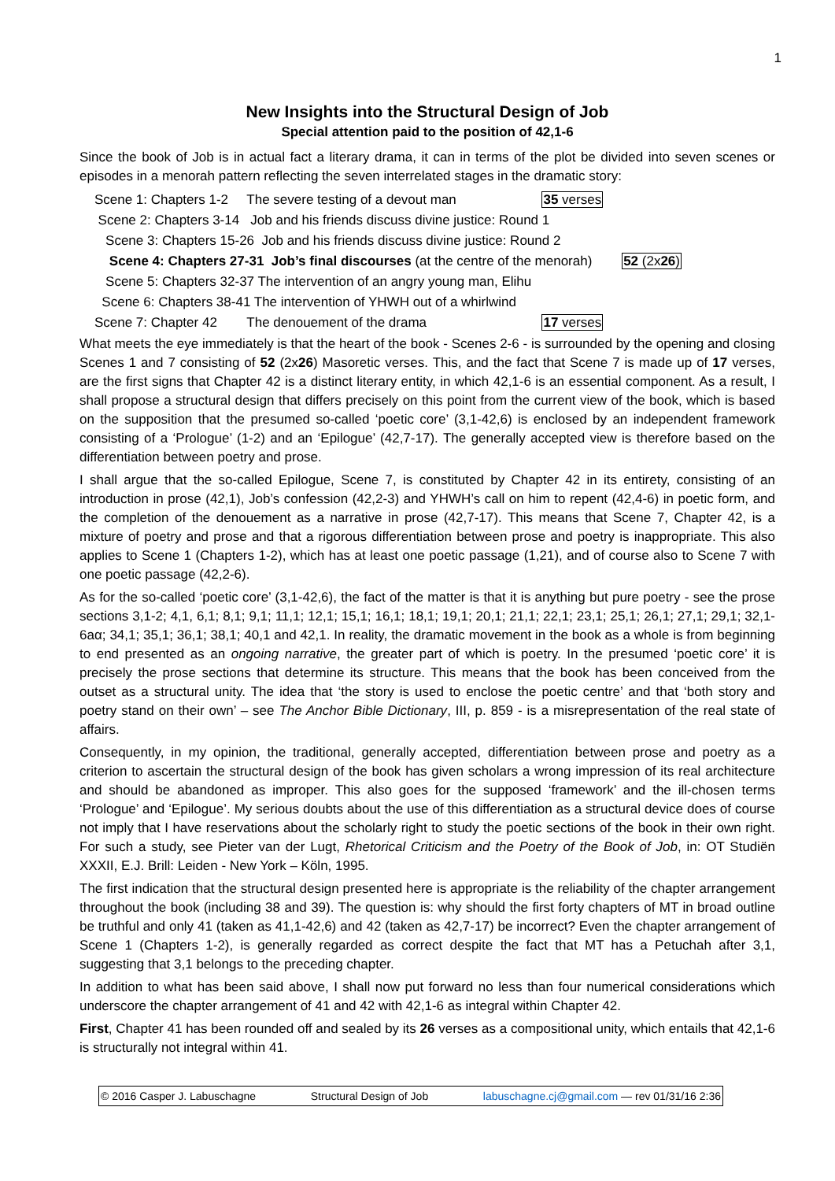1
New Insights into the Structural Design of Job
Special attention paid to the position of 42,1-6
Since the book of Job is in actual fact a literary drama, it can in terms of the plot be divided into seven scenes or episodes in a menorah pattern reflecting the seven interrelated stages in the dramatic story:
Scene 1: Chapters 1-2 The severe testing of a devout man 35 verses
Scene 2: Chapters 3-14 Job and his friends discuss divine justice: Round 1
Scene 3: Chapters 15-26 Job and his friends discuss divine justice: Round 2
Scene 4: Chapters 27-31 Job’s final discourses (at the centre of the menorah) 52 (2x26)
Scene 5: Chapters 32-37 The intervention of an angry young man, Elihu
Scene 6: Chapters 38-41 The intervention of YHWH out of a whirlwind
Scene 7: Chapter 42 The denouement of the drama 17 verses
What meets the eye immediately is that the heart of the book - Scenes 2-6 - is surrounded by the opening and closing Scenes 1 and 7 consisting of 52 (2x26) Masoretic verses. This, and the fact that Scene 7 is made up of 17 verses, are the first signs that Chapter 42 is a distinct literary entity, in which 42,1-6 is an essential component. As a result, I shall propose a structural design that differs precisely on this point from the current view of the book, which is based on the supposition that the presumed so-called ‘poetic core’ (3,1-42,6) is enclosed by an independent framework consisting of a ‘Prologue’ (1-2) and an ‘Epilogue’ (42,7-17). The generally accepted view is therefore based on the differentiation between poetry and prose.
I shall argue that the so-called Epilogue, Scene 7, is constituted by Chapter 42 in its entirety, consisting of an introduction in prose (42,1), Job’s confession (42,2-3) and YHWH’s call on him to repent (42,4-6) in poetic form, and the completion of the denouement as a narrative in prose (42,7-17). This means that Scene 7, Chapter 42, is a mixture of poetry and prose and that a rigorous differentiation between prose and poetry is inappropriate. This also applies to Scene 1 (Chapters 1-2), which has at least one poetic passage (1,21), and of course also to Scene 7 with one poetic passage (42,2-6).
As for the so-called ‘poetic core’ (3,1-42,6), the fact of the matter is that it is anything but pure poetry - see the prose sections 3,1-2; 4,1, 6,1; 8,1; 9,1; 11,1; 12,1; 15,1; 16,1; 18,1; 19,1; 20,1; 21,1; 22,1; 23,1; 25,1; 26,1; 27,1; 29,1; 32,1-6aα; 34,1; 35,1; 36,1; 38,1; 40,1 and 42,1. In reality, the dramatic movement in the book as a whole is from beginning to end presented as an ongoing narrative, the greater part of which is poetry. In the presumed ‘poetic core’ it is precisely the prose sections that determine its structure. This means that the book has been conceived from the outset as a structural unity. The idea that ‘the story is used to enclose the poetic centre’ and that ‘both story and poetry stand on their own’ – see The Anchor Bible Dictionary, III, p. 859 - is a misrepresentation of the real state of affairs.
Consequently, in my opinion, the traditional, generally accepted, differentiation between prose and poetry as a criterion to ascertain the structural design of the book has given scholars a wrong impression of its real architecture and should be abandoned as improper. This also goes for the supposed ‘framework’ and the ill-chosen terms ‘Prologue’ and ‘Epilogue’. My serious doubts about the use of this differentiation as a structural device does of course not imply that I have reservations about the scholarly right to study the poetic sections of the book in their own right. For such a study, see Pieter van der Lugt, Rhetorical Criticism and the Poetry of the Book of Job, in: OT Studiën XXXII, E.J. Brill: Leiden - New York – Köln, 1995.
The first indication that the structural design presented here is appropriate is the reliability of the chapter arrangement throughout the book (including 38 and 39). The question is: why should the first forty chapters of MT in broad outline be truthful and only 41 (taken as 41,1-42,6) and 42 (taken as 42,7-17) be incorrect? Even the chapter arrangement of Scene 1 (Chapters 1-2), is generally regarded as correct despite the fact that MT has a Petuchah after 3,1, suggesting that 3,1 belongs to the preceding chapter.
In addition to what has been said above, I shall now put forward no less than four numerical considerations which underscore the chapter arrangement of 41 and 42 with 42,1-6 as integral within Chapter 42.
First, Chapter 41 has been rounded off and sealed by its 26 verses as a compositional unity, which entails that 42,1-6 is structurally not integral within 41.
© 2016 Casper J. Labuschagne Structural Design of Job labuschagne.cj@gmail.com — rev 01/31/16 2:36